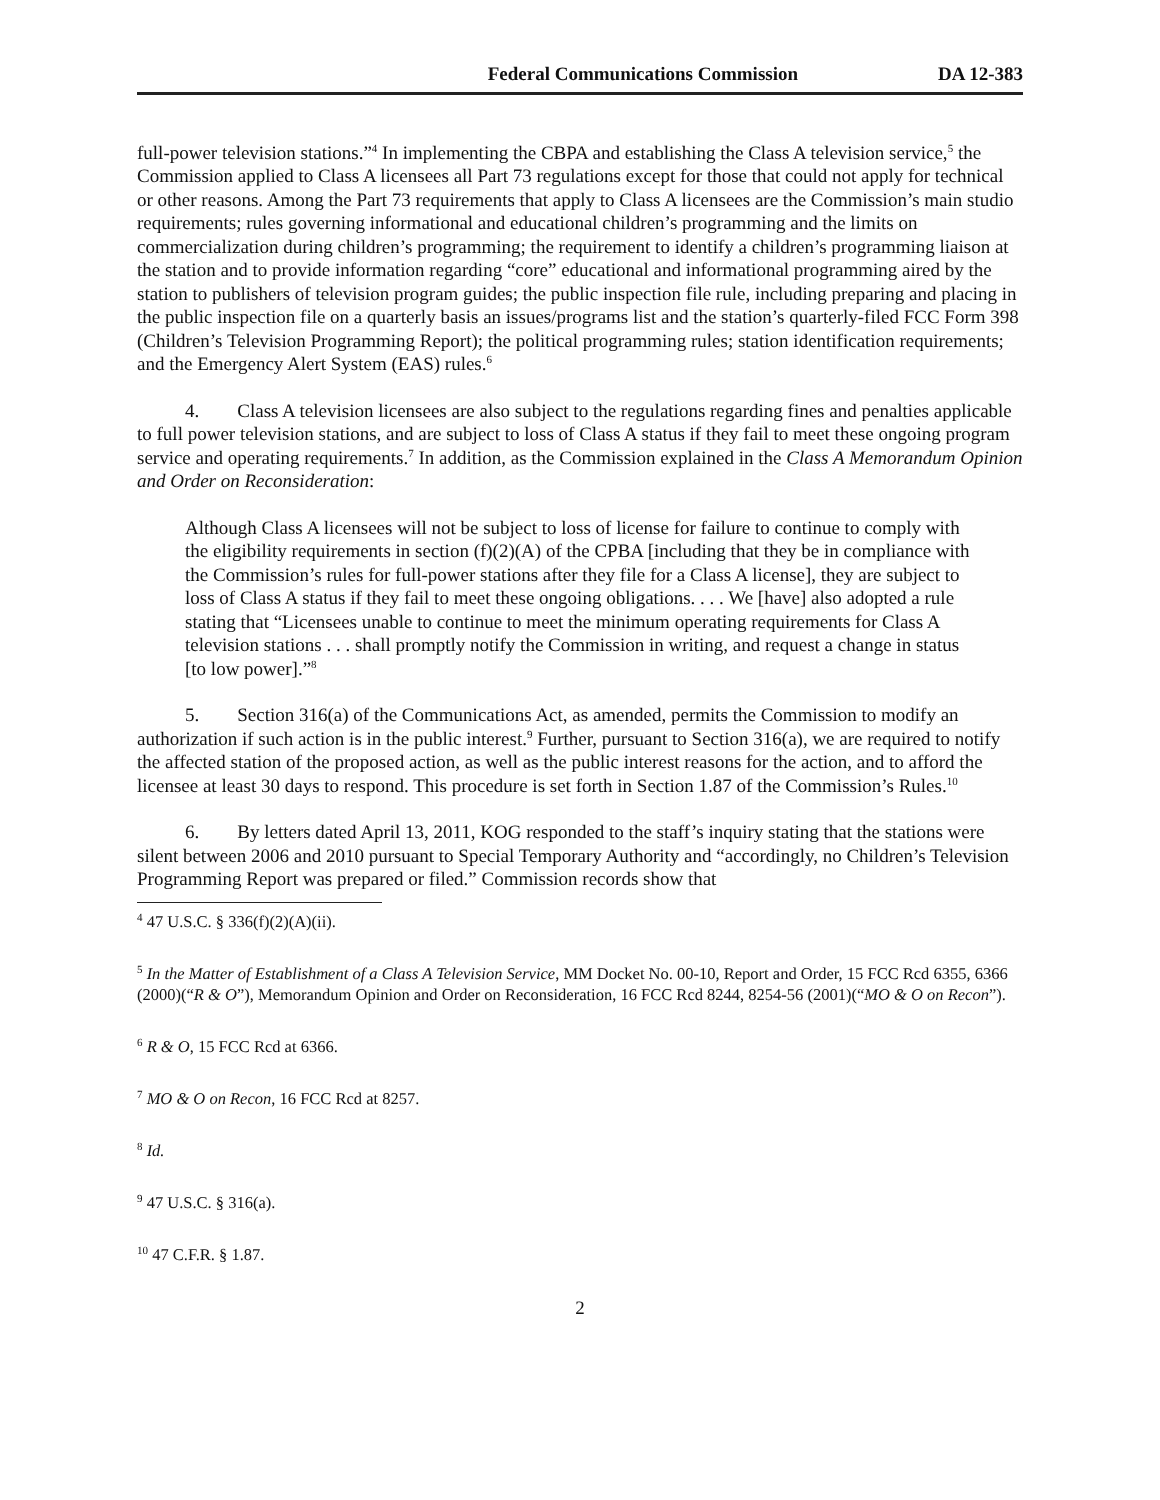Federal Communications Commission DA 12-383
full-power television stations.”<sup>4</sup> In implementing the CBPA and establishing the Class A television service,<sup>5</sup> the Commission applied to Class A licensees all Part 73 regulations except for those that could not apply for technical or other reasons. Among the Part 73 requirements that apply to Class A licensees are the Commission’s main studio requirements; rules governing informational and educational children’s programming and the limits on commercialization during children’s programming; the requirement to identify a children’s programming liaison at the station and to provide information regarding “core” educational and informational programming aired by the station to publishers of television program guides; the public inspection file rule, including preparing and placing in the public inspection file on a quarterly basis an issues/programs list and the station’s quarterly-filed FCC Form 398 (Children’s Television Programming Report); the political programming rules; station identification requirements; and the Emergency Alert System (EAS) rules.<sup>6</sup>
4. Class A television licensees are also subject to the regulations regarding fines and penalties applicable to full power television stations, and are subject to loss of Class A status if they fail to meet these ongoing program service and operating requirements.<sup>7</sup> In addition, as the Commission explained in the Class A Memorandum Opinion and Order on Reconsideration:
Although Class A licensees will not be subject to loss of license for failure to continue to comply with the eligibility requirements in section (f)(2)(A) of the CPBA [including that they be in compliance with the Commission’s rules for full-power stations after they file for a Class A license], they are subject to loss of Class A status if they fail to meet these ongoing obligations. . . . We [have] also adopted a rule stating that “Licensees unable to continue to meet the minimum operating requirements for Class A television stations . . . shall promptly notify the Commission in writing, and request a change in status [to low power].”<sup>8</sup>
5. Section 316(a) of the Communications Act, as amended, permits the Commission to modify an authorization if such action is in the public interest.<sup>9</sup> Further, pursuant to Section 316(a), we are required to notify the affected station of the proposed action, as well as the public interest reasons for the action, and to afford the licensee at least 30 days to respond. This procedure is set forth in Section 1.87 of the Commission’s Rules.<sup>10</sup>
6. By letters dated April 13, 2011, KOG responded to the staff’s inquiry stating that the stations were silent between 2006 and 2010 pursuant to Special Temporary Authority and “accordingly, no Children’s Television Programming Report was prepared or filed.” Commission records show that
<sup>4</sup> 47 U.S.C. § 336(f)(2)(A)(ii).
<sup>5</sup> In the Matter of Establishment of a Class A Television Service, MM Docket No. 00-10, Report and Order, 15 FCC Rcd 6355, 6366 (2000)(“R & O”), Memorandum Opinion and Order on Reconsideration, 16 FCC Rcd 8244, 8254-56 (2001)(“MO & O on Recon”).
<sup>6</sup> R & O, 15 FCC Rcd at 6366.
<sup>7</sup> MO & O on Recon, 16 FCC Rcd at 8257.
<sup>8</sup> Id.
<sup>9</sup> 47 U.S.C. § 316(a).
<sup>10</sup> 47 C.F.R. § 1.87.
2